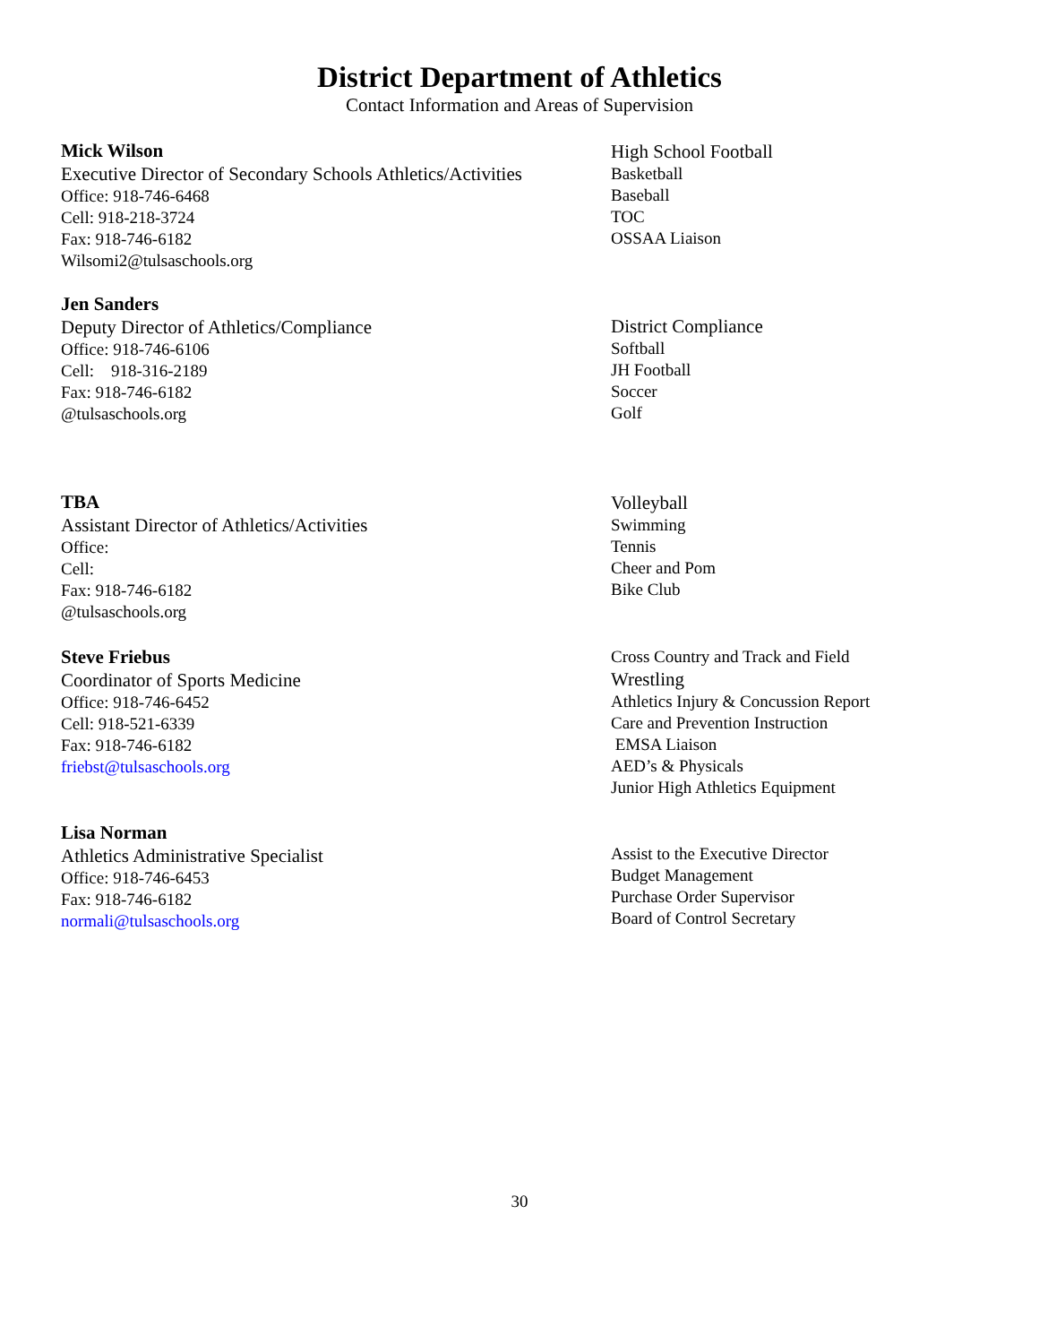District Department of Athletics
Contact Information and Areas of Supervision
Mick Wilson
Executive Director of Secondary Schools Athletics/Activities
Office: 918-746-6468
Cell: 918-218-3724
Fax: 918-746-6182
Wilsomi2@tulsaschools.org
High School Football
Basketball
Baseball
TOC
OSSAA Liaison
Jen Sanders
Deputy Director of Athletics/Compliance
Office: 918-746-6106
Cell: 918-316-2189
Fax: 918-746-6182
@tulsaschools.org
District Compliance
Softball
JH Football
Soccer
Golf
TBA
Assistant Director of Athletics/Activities
Office:
Cell:
Fax: 918-746-6182
@tulsaschools.org
Volleyball
Swimming
Tennis
Cheer and Pom
Bike Club
Steve Friebus
Coordinator of Sports Medicine
Office: 918-746-6452
Cell: 918-521-6339
Fax: 918-746-6182
friebst@tulsaschools.org
Cross Country and Track and Field
Wrestling
Athletics Injury & Concussion Report
Care and Prevention Instruction
EMSA Liaison
AED’s & Physicals
Junior High Athletics Equipment
Lisa Norman
Athletics Administrative Specialist
Office: 918-746-6453
Fax: 918-746-6182
normali@tulsaschools.org
Assist to the Executive Director
Budget Management
Purchase Order Supervisor
Board of Control Secretary
30